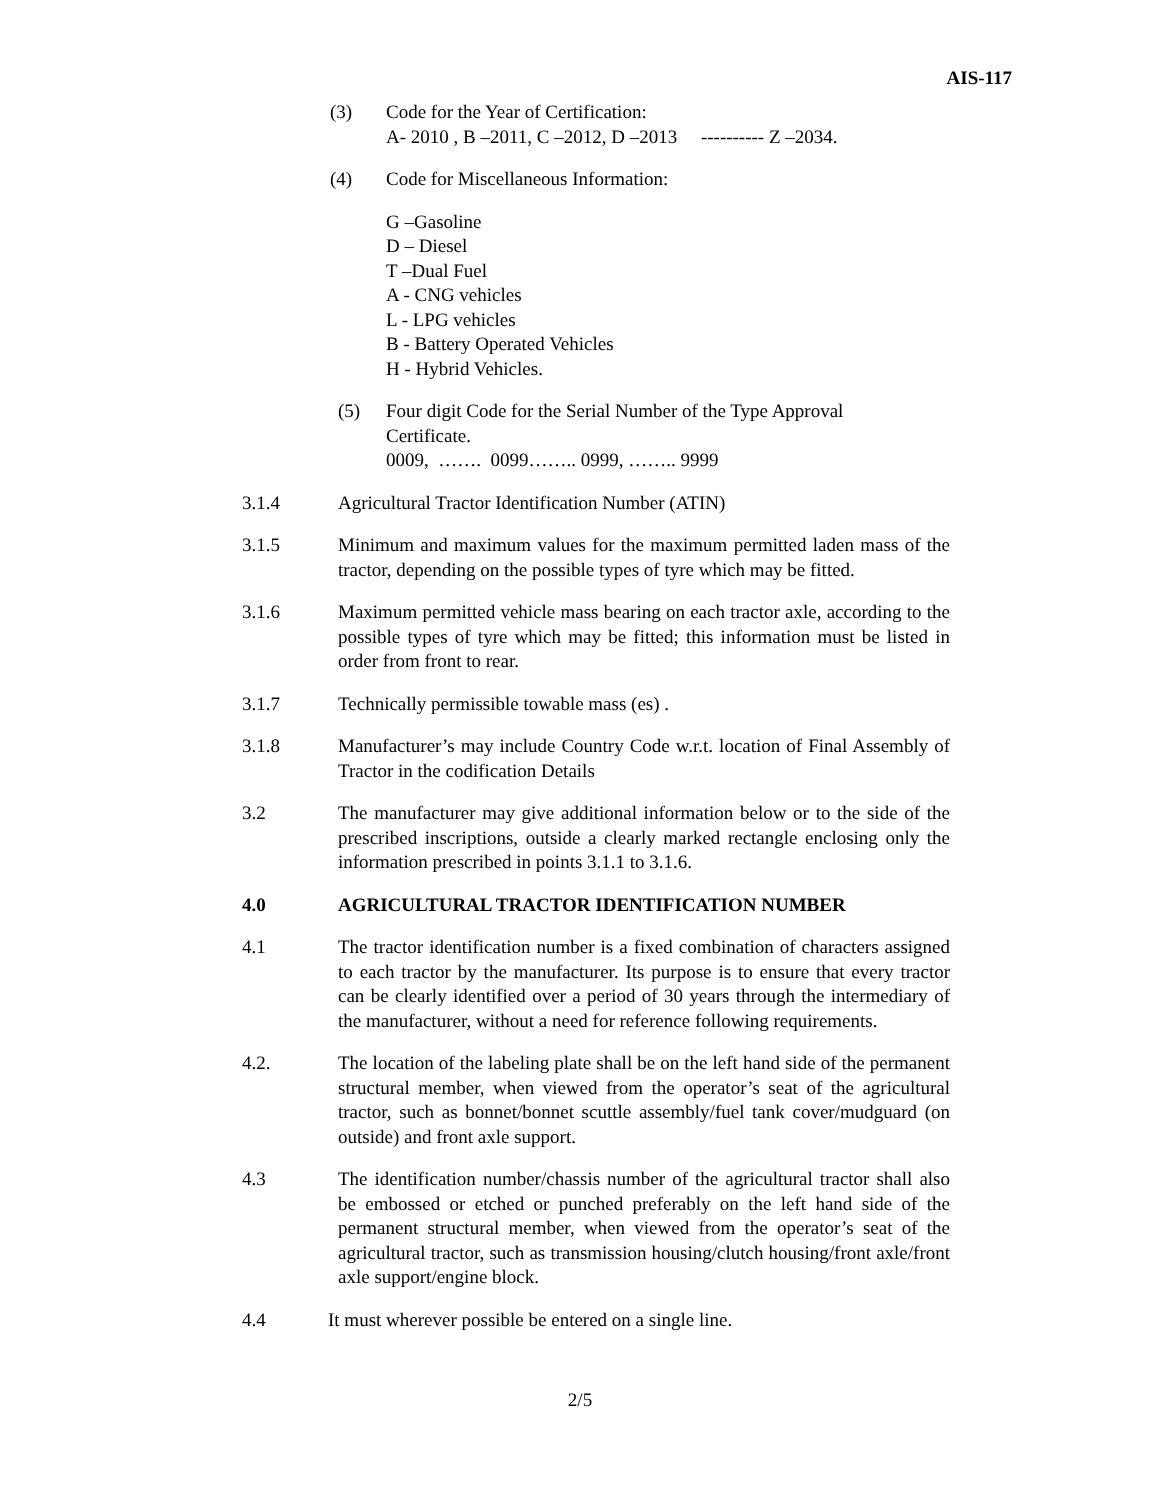AIS-117
(3) Code for the Year of Certification:
A- 2010 , B –2011, C –2012, D –2013 ---------- Z –2034.
(4) Code for Miscellaneous Information:
G –Gasoline
D – Diesel
T –Dual Fuel
A - CNG vehicles
L - LPG vehicles
B - Battery Operated Vehicles
H - Hybrid Vehicles.
(5) Four digit Code for the Serial Number of the Type Approval
Certificate.
0009, ……. 0099…….. 0999, …….. 9999
3.1.4 Agricultural Tractor Identification Number (ATIN)
3.1.5 Minimum and maximum values for the maximum permitted laden mass of the tractor, depending on the possible types of tyre which may be fitted.
3.1.6 Maximum permitted vehicle mass bearing on each tractor axle, according to the possible types of tyre which may be fitted; this information must be listed in order from front to rear.
3.1.7 Technically permissible towable mass (es) .
3.1.8 Manufacturer’s may include Country Code w.r.t. location of Final Assembly of Tractor in the codification Details
3.2 The manufacturer may give additional information below or to the side of the prescribed inscriptions, outside a clearly marked rectangle enclosing only the information prescribed in points 3.1.1 to 3.1.6.
4.0 AGRICULTURAL TRACTOR IDENTIFICATION NUMBER
4.1 The tractor identification number is a fixed combination of characters assigned to each tractor by the manufacturer. Its purpose is to ensure that every tractor can be clearly identified over a period of 30 years through the intermediary of the manufacturer, without a need for reference following requirements.
4.2. The location of the labeling plate shall be on the left hand side of the permanent structural member, when viewed from the operator’s seat of the agricultural tractor, such as bonnet/bonnet scuttle assembly/fuel tank cover/mudguard (on outside) and front axle support.
4.3 The identification number/chassis number of the agricultural tractor shall also be embossed or etched or punched preferably on the left hand side of the permanent structural member, when viewed from the operator’s seat of the agricultural tractor, such as transmission housing/clutch housing/front axle/front axle support/engine block.
4.4 It must wherever possible be entered on a single line.
2/5